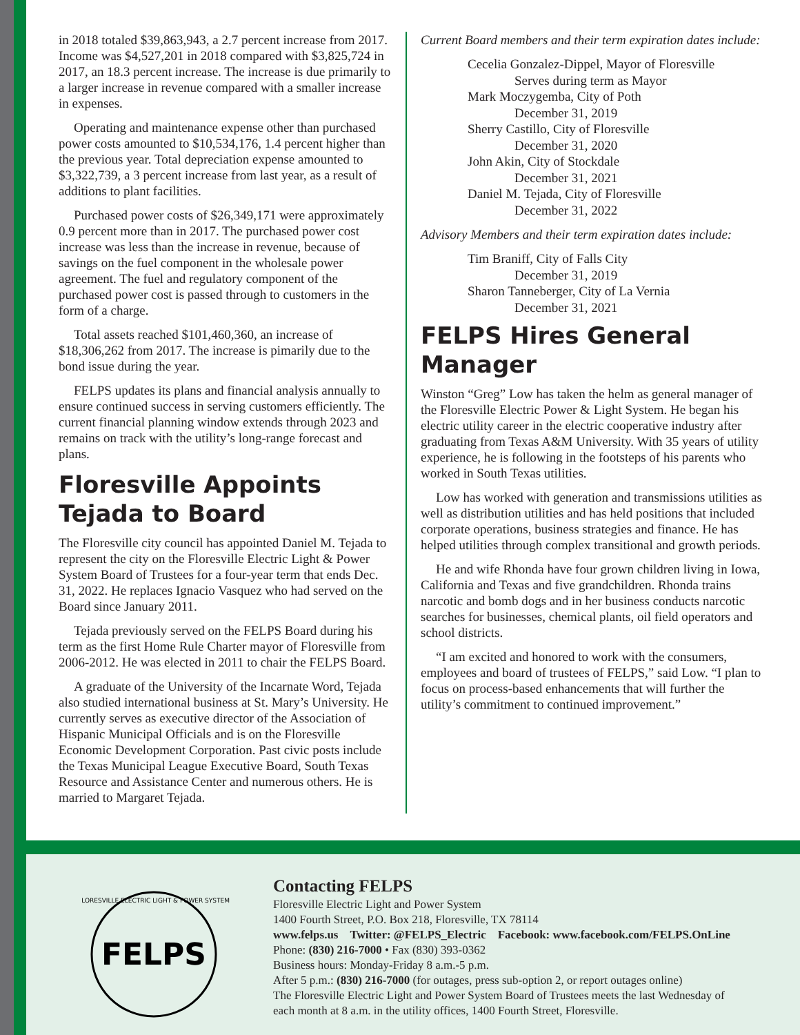in 2018 totaled $39,863,943, a 2.7 percent increase from 2017. Income was $4,527,201 in 2018 compared with $3,825,724 in 2017, an 18.3 percent increase. The increase is due primarily to a larger increase in revenue compared with a smaller increase in expenses.
Operating and maintenance expense other than purchased power costs amounted to $10,534,176, 1.4 percent higher than the previous year. Total depreciation expense amounted to $3,322,739, a 3 percent increase from last year, as a result of additions to plant facilities.
Purchased power costs of $26,349,171 were approximately 0.9 percent more than in 2017. The purchased power cost increase was less than the increase in revenue, because of savings on the fuel component in the wholesale power agreement. The fuel and regulatory component of the purchased power cost is passed through to customers in the form of a charge.
Total assets reached $101,460,360, an increase of $18,306,262 from 2017. The increase is pimarily due to the bond issue during the year.
FELPS updates its plans and financial analysis annually to ensure continued success in serving customers efficiently. The current financial planning window extends through 2023 and remains on track with the utility’s long-range forecast and plans.
Floresville Appoints Tejada to Board
The Floresville city council has appointed Daniel M. Tejada to represent the city on the Floresville Electric Light & Power System Board of Trustees for a four-year term that ends Dec. 31, 2022. He replaces Ignacio Vasquez who had served on the Board since January 2011.
Tejada previously served on the FELPS Board during his term as the first Home Rule Charter mayor of Floresville from 2006-2012. He was elected in 2011 to chair the FELPS Board.
A graduate of the University of the Incarnate Word, Tejada also studied international business at St. Mary’s University. He currently serves as executive director of the Association of Hispanic Municipal Officials and is on the Floresville Economic Development Corporation. Past civic posts include the Texas Municipal League Executive Board, South Texas Resource and Assistance Center and numerous others. He is married to Margaret Tejada.
Current Board members and their term expiration dates include:
Cecelia Gonzalez-Dippel, Mayor of Floresville
Serves during term as Mayor
Mark Moczygemba, City of Poth
December 31, 2019
Sherry Castillo, City of Floresville
December 31, 2020
John Akin, City of Stockdale
December 31, 2021
Daniel M. Tejada, City of Floresville
December 31, 2022
Advisory Members and their term expiration dates include:
Tim Braniff, City of Falls City
December 31, 2019
Sharon Tanneberger, City of La Vernia
December 31, 2021
FELPS Hires General Manager
Winston “Greg” Low has taken the helm as general manager of the Floresville Electric Power & Light System. He began his electric utility career in the electric cooperative industry after graduating from Texas A&M University. With 35 years of utility experience, he is following in the footsteps of his parents who worked in South Texas utilities.
Low has worked with generation and transmissions utilities as well as distribution utilities and has held positions that included corporate operations, business strategies and finance. He has helped utilities through complex transitional and growth periods.
He and wife Rhonda have four grown children living in Iowa, California and Texas and five grandchildren. Rhonda trains narcotic and bomb dogs and in her business conducts narcotic searches for businesses, chemical plants, oil field operators and school districts.
“I am excited and honored to work with the consumers, employees and board of trustees of FELPS,” said Low. “I plan to focus on process-based enhancements that will further the utility’s commitment to continued improvement.”
FELPS
FLORESVILLE ELECTRIC LIGHT & POWER SYSTEM
Contacting FELPS
Floresville Electric Light and Power System
1400 Fourth Street, P.O. Box 218, Floresville, TX 78114
www.felps.us Twitter: @FELPS_Electric Facebook: www.facebook.com/FELPS.OnLine
Phone: (830) 216-7000 • Fax (830) 393-0362
Business hours: Monday-Friday 8 a.m.-5 p.m.
After 5 p.m.: (830) 216-7000 (for outages, press sub-option 2, or report outages online)
The Floresville Electric Light and Power System Board of Trustees meets the last Wednesday of
each month at 8 a.m. in the utility offices, 1400 Fourth Street, Floresville.